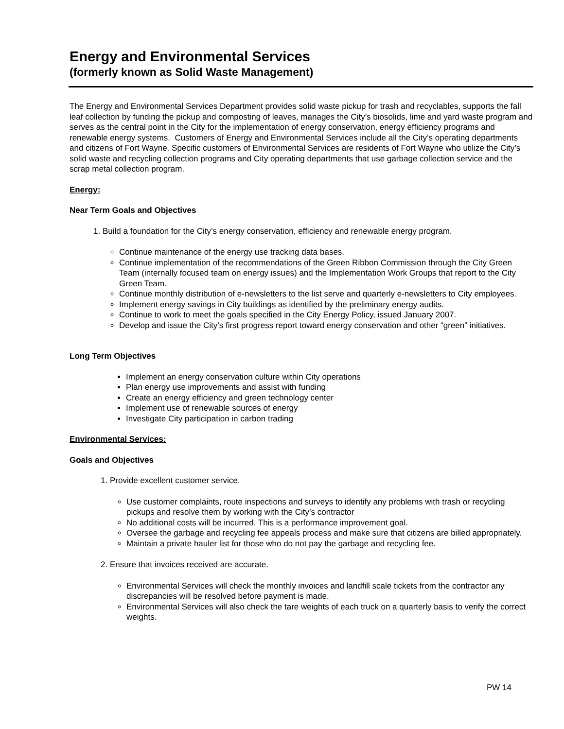Energy and Environmental Services
(formerly known as Solid Waste Management)
The Energy and Environmental Services Department provides solid waste pickup for trash and recyclables, supports the fall leaf collection by funding the pickup and composting of leaves, manages the City’s biosolids, lime and yard waste program and serves as the central point in the City for the implementation of energy conservation, energy efficiency programs and renewable energy systems. Customers of Energy and Environmental Services include all the City’s operating departments and citizens of Fort Wayne. Specific customers of Environmental Services are residents of Fort Wayne who utilize the City’s solid waste and recycling collection programs and City operating departments that use garbage collection service and the scrap metal collection program.
Energy:
Near Term Goals and Objectives
1. Build a foundation for the City’s energy conservation, efficiency and renewable energy program.
Continue maintenance of the energy use tracking data bases.
Continue implementation of the recommendations of the Green Ribbon Commission through the City Green Team (internally focused team on energy issues) and the Implementation Work Groups that report to the City Green Team.
Continue monthly distribution of e-newsletters to the list serve and quarterly e-newsletters to City employees.
Implement energy savings in City buildings as identified by the preliminary energy audits.
Continue to work to meet the goals specified in the City Energy Policy, issued January 2007.
Develop and issue the City’s first progress report toward energy conservation and other “green” initiatives.
Long Term Objectives
Implement an energy conservation culture within City operations
Plan energy use improvements and assist with funding
Create an energy efficiency and green technology center
Implement use of renewable sources of energy
Investigate City participation in carbon trading
Environmental Services:
Goals and Objectives
1. Provide excellent customer service.
Use customer complaints, route inspections and surveys to identify any problems with trash or recycling pickups and resolve them by working with the City’s contractor
No additional costs will be incurred. This is a performance improvement goal.
Oversee the garbage and recycling fee appeals process and make sure that citizens are billed appropriately.
Maintain a private hauler list for those who do not pay the garbage and recycling fee.
2. Ensure that invoices received are accurate.
Environmental Services will check the monthly invoices and landfill scale tickets from the contractor any discrepancies will be resolved before payment is made.
Environmental Services will also check the tare weights of each truck on a quarterly basis to verify the correct weights.
PW 14